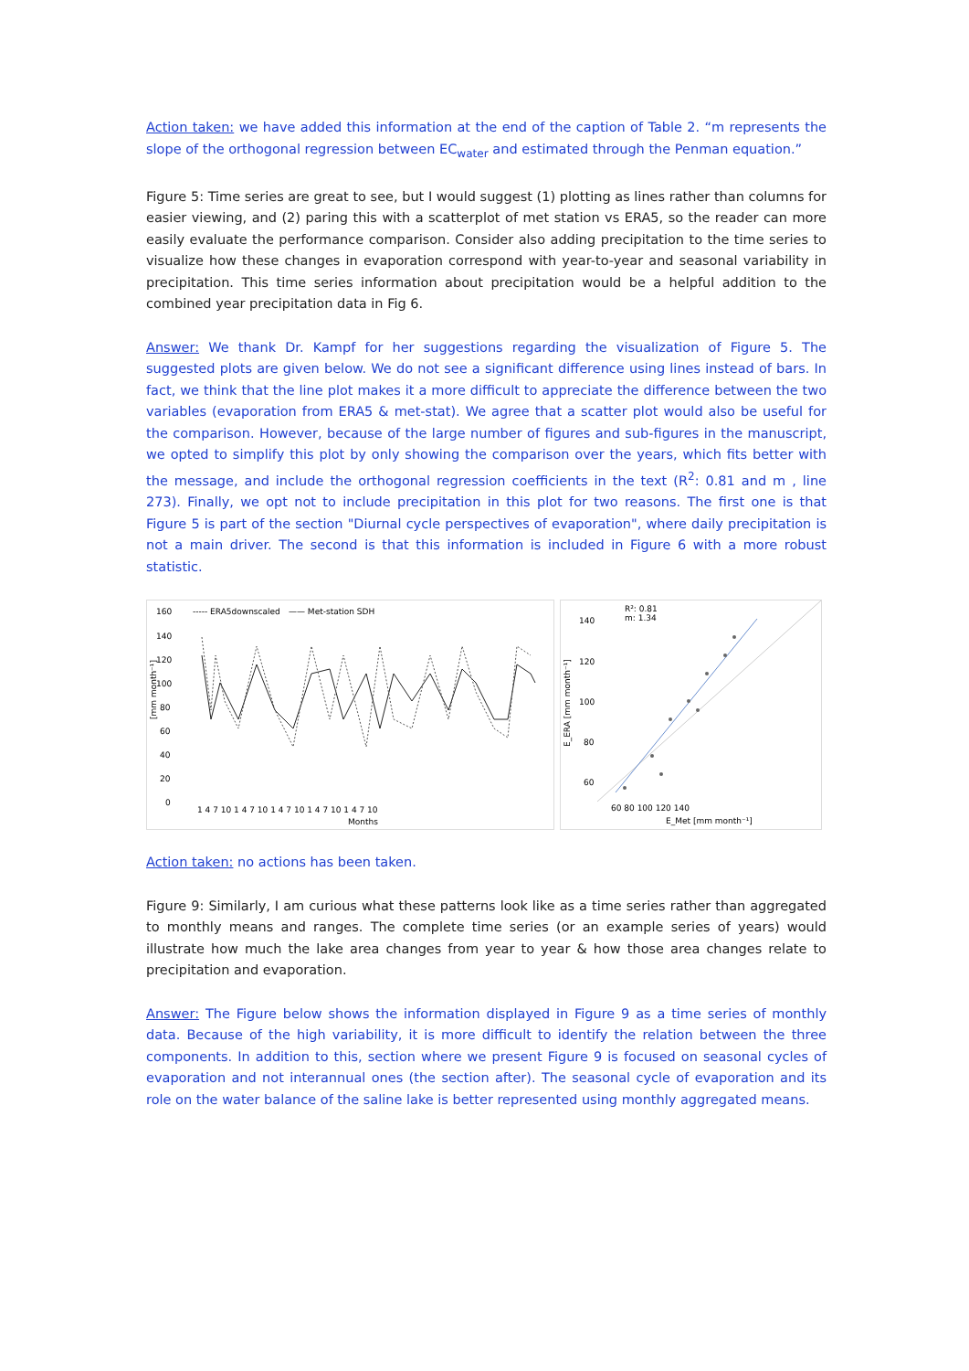Action taken: we have added this information at the end of the caption of Table 2. “m represents the slope of the orthogonal regression between EC<sub>water</sub> and estimated through the Penman equation.”
Figure 5: Time series are great to see, but I would suggest (1) plotting as lines rather than columns for easier viewing, and (2) paring this with a scatterplot of met station vs ERA5, so the reader can more easily evaluate the performance comparison. Consider also adding precipitation to the time series to visualize how these changes in evaporation correspond with year-to-year and seasonal variability in precipitation. This time series information about precipitation would be a helpful addition to the combined year precipitation data in Fig 6.
Answer: We thank Dr. Kampf for her suggestions regarding the visualization of Figure 5. The suggested plots are given below. We do not see a significant difference using lines instead of bars. In fact, we think that the line plot makes it a more difficult to appreciate the difference between the two variables (evaporation from ERA5 & met-stat). We agree that a scatter plot would also be useful for the comparison. However, because of the large number of figures and sub-figures in the manuscript, we opted to simplify this plot by only showing the comparison over the years, which fits better with the message, and include the orthogonal regression coefficients in the text (R<sup>2</sup>: 0.81 and m , line 273). Finally, we opt not to include precipitation in this plot for two reasons. The first one is that Figure 5 is part of the section "Diurnal cycle perspectives of evaporation", where daily precipitation is not a main driver. The second is that this information is included in Figure 6 with a more robust statistic.
160
140
120
100
80
60
40
20
0
----- ERA5downscaled
—— Met-station SDH
[mm month⁻¹]
1 4 7 10 1 4 7 10 1 4 7 10 1 4 7 10 1 4 7 10
Months
R²: 0.81
m: 1.34
140
120
100
80
60
E_ERA [mm month⁻¹]
60 80 100 120 140
E_Met [mm month⁻¹]
Action taken: no actions has been taken.
Figure 9: Similarly, I am curious what these patterns look like as a time series rather than aggregated to monthly means and ranges. The complete time series (or an example series of years) would illustrate how much the lake area changes from year to year & how those area changes relate to precipitation and evaporation.
Answer: The Figure below shows the information displayed in Figure 9 as a time series of monthly data. Because of the high variability, it is more difficult to identify the relation between the three components. In addition to this, section where we present Figure 9 is focused on seasonal cycles of evaporation and not interannual ones (the section after). The seasonal cycle of evaporation and its role on the water balance of the saline lake is better represented using monthly aggregated means.